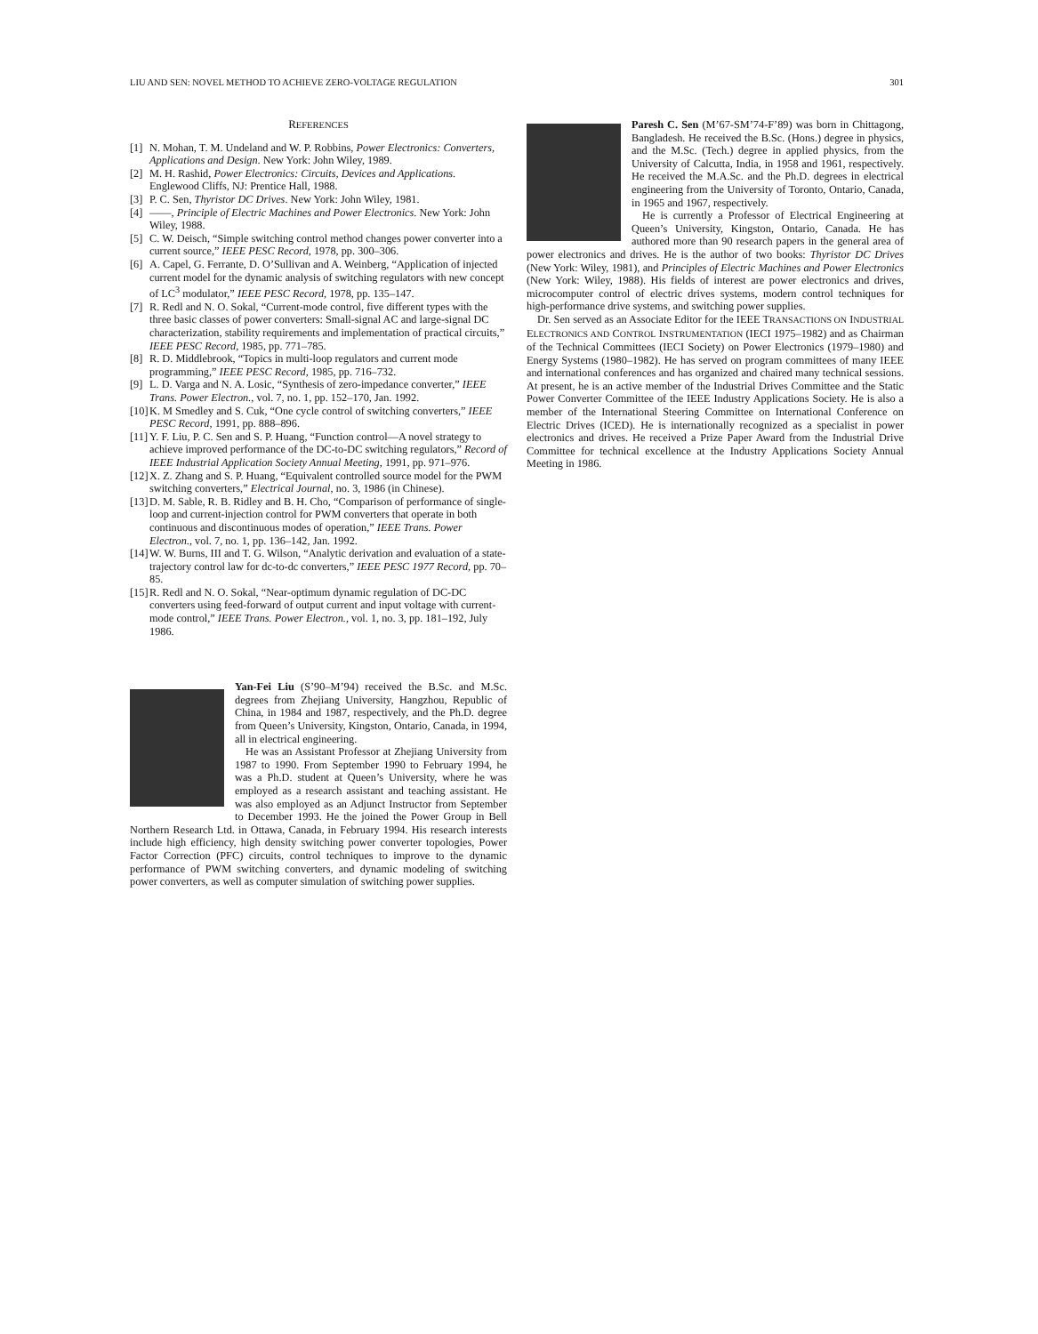LIU AND SEN: NOVEL METHOD TO ACHIEVE ZERO-VOLTAGE REGULATION 301
REFERENCES
[1] N. Mohan, T. M. Undeland and W. P. Robbins, Power Electronics: Converters, Applications and Design. New York: John Wiley, 1989.
[2] M. H. Rashid, Power Electronics: Circuits, Devices and Applications. Englewood Cliffs, NJ: Prentice Hall, 1988.
[3] P. C. Sen, Thyristor DC Drives. New York: John Wiley, 1981.
[4] ——, Principle of Electric Machines and Power Electronics. New York: John Wiley, 1988.
[5] C. W. Deisch, “Simple switching control method changes power converter into a current source,” IEEE PESC Record, 1978, pp. 300–306.
[6] A. Capel, G. Ferrante, D. O’Sullivan and A. Weinberg, “Application of injected current model for the dynamic analysis of switching regulators with new concept of LC<sup>3</sup> modulator,” IEEE PESC Record, 1978, pp. 135–147.
[7] R. Redl and N. O. Sokal, “Current-mode control, five different types with the three basic classes of power converters: Small-signal AC and large-signal DC characterization, stability requirements and implementation of practical circuits,” IEEE PESC Record, 1985, pp. 771–785.
[8] R. D. Middlebrook, “Topics in multi-loop regulators and current mode programming,” IEEE PESC Record, 1985, pp. 716–732.
[9] L. D. Varga and N. A. Losic, “Synthesis of zero-impedance converter,” IEEE Trans. Power Electron., vol. 7, no. 1, pp. 152–170, Jan. 1992.
[10] K. M Smedley and S. Cuk, “One cycle control of switching converters,” IEEE PESC Record, 1991, pp. 888–896.
[11] Y. F. Liu, P. C. Sen and S. P. Huang, “Function control—A novel strategy to achieve improved performance of the DC-to-DC switching regulators,” Record of IEEE Industrial Application Society Annual Meeting, 1991, pp. 971–976.
[12] X. Z. Zhang and S. P. Huang, “Equivalent controlled source model for the PWM switching converters,” Electrical Journal, no. 3, 1986 (in Chinese).
[13] D. M. Sable, R. B. Ridley and B. H. Cho, “Comparison of performance of single-loop and current-injection control for PWM converters that operate in both continuous and discontinuous modes of operation,” IEEE Trans. Power Electron., vol. 7, no. 1, pp. 136–142, Jan. 1992.
[14] W. W. Burns, III and T. G. Wilson, “Analytic derivation and evaluation of a state-trajectory control law for dc-to-dc converters,” IEEE PESC 1977 Record, pp. 70–85.
[15] R. Redl and N. O. Sokal, “Near-optimum dynamic regulation of DC-DC converters using feed-forward of output current and input voltage with current-mode control,” IEEE Trans. Power Electron., vol. 1, no. 3, pp. 181–192, July 1986.
Yan-Fei Liu (S’90–M’94) received the B.Sc. and M.Sc. degrees from Zhejiang University, Hangzhou, Republic of China, in 1984 and 1987, respectively, and the Ph.D. degree from Queen’s University, Kingston, Ontario, Canada, in 1994, all in electrical engineering.
He was an Assistant Professor at Zhejiang University from 1987 to 1990. From September 1990 to February 1994, he was a Ph.D. student at Queen’s University, where he was employed as a research assistant and teaching assistant. He was also employed as an Adjunct Instructor from September to December 1993. He the joined the Power Group in Bell Northern Research Ltd. in Ottawa, Canada, in February 1994. His research interests include high efficiency, high density switching power converter topologies, Power Factor Correction (PFC) circuits, control techniques to improve to the dynamic performance of PWM switching converters, and dynamic modeling of switching power converters, as well as computer simulation of switching power supplies.
Paresh C. Sen (M’67-SM’74-F’89) was born in Chittagong, Bangladesh. He received the B.Sc. (Hons.) degree in physics, and the M.Sc. (Tech.) degree in applied physics, from the University of Calcutta, India, in 1958 and 1961, respectively. He received the M.A.Sc. and the Ph.D. degrees in electrical engineering from the University of Toronto, Ontario, Canada, in 1965 and 1967, respectively.
He is currently a Professor of Electrical Engineering at Queen’s University, Kingston, Ontario, Canada. He has authored more than 90 research papers in the general area of power electronics and drives. He is the author of two books: Thyristor DC Drives (New York: Wiley, 1981), and Principles of Electric Machines and Power Electronics (New York: Wiley, 1988). His fields of interest are power electronics and drives, microcomputer control of electric drives systems, modern control techniques for high-performance drive systems, and switching power supplies.
Dr. Sen served as an Associate Editor for the IEEE TRANSACTIONS ON INDUSTRIAL ELECTRONICS AND CONTROL INSTRUMENTATION (IECI 1975–1982) and as Chairman of the Technical Committees (IECI Society) on Power Electronics (1979–1980) and Energy Systems (1980–1982). He has served on program committees of many IEEE and international conferences and has organized and chaired many technical sessions. At present, he is an active member of the Industrial Drives Committee and the Static Power Converter Committee of the IEEE Industry Applications Society. He is also a member of the International Steering Committee on International Conference on Electric Drives (ICED). He is internationally recognized as a specialist in power electronics and drives. He received a Prize Paper Award from the Industrial Drive Committee for technical excellence at the Industry Applications Society Annual Meeting in 1986.